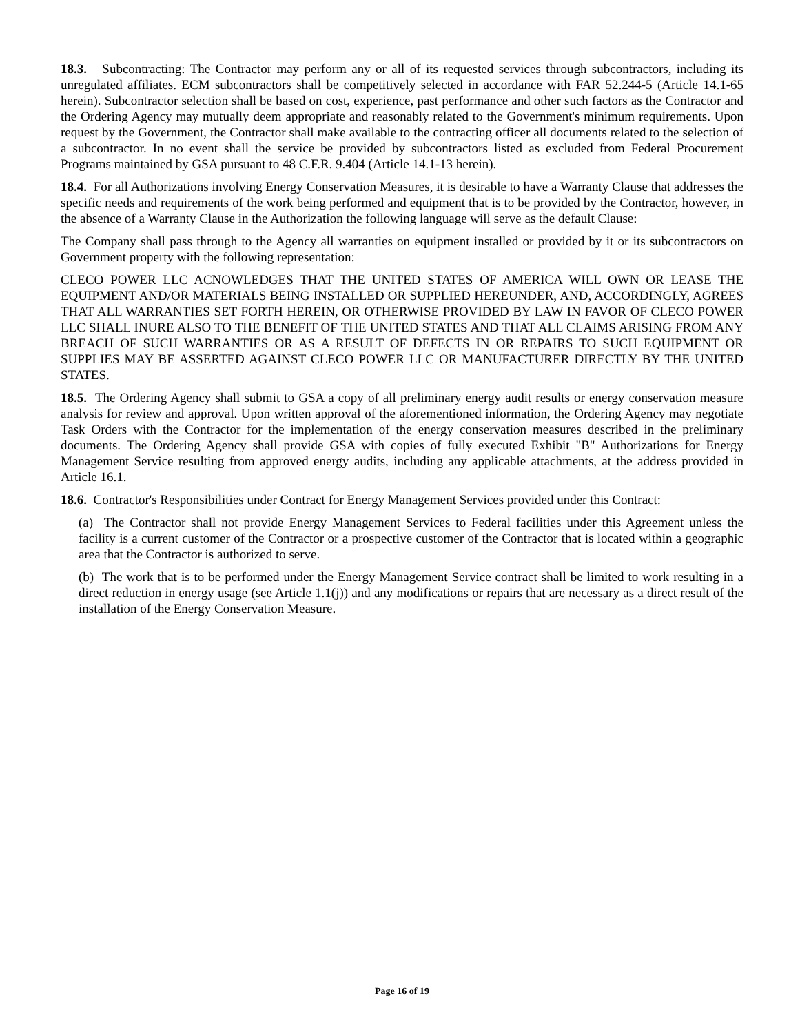18.3. Subcontracting: The Contractor may perform any or all of its requested services through subcontractors, including its unregulated affiliates. ECM subcontractors shall be competitively selected in accordance with FAR 52.244-5 (Article 14.1-65 herein). Subcontractor selection shall be based on cost, experience, past performance and other such factors as the Contractor and the Ordering Agency may mutually deem appropriate and reasonably related to the Government's minimum requirements. Upon request by the Government, the Contractor shall make available to the contracting officer all documents related to the selection of a subcontractor. In no event shall the service be provided by subcontractors listed as excluded from Federal Procurement Programs maintained by GSA pursuant to 48 C.F.R. 9.404 (Article 14.1-13 herein).
18.4. For all Authorizations involving Energy Conservation Measures, it is desirable to have a Warranty Clause that addresses the specific needs and requirements of the work being performed and equipment that is to be provided by the Contractor, however, in the absence of a Warranty Clause in the Authorization the following language will serve as the default Clause:
The Company shall pass through to the Agency all warranties on equipment installed or provided by it or its subcontractors on Government property with the following representation:
CLECO POWER LLC ACNOWLEDGES THAT THE UNITED STATES OF AMERICA WILL OWN OR LEASE THE EQUIPMENT AND/OR MATERIALS BEING INSTALLED OR SUPPLIED HEREUNDER, AND, ACCORDINGLY, AGREES THAT ALL WARRANTIES SET FORTH HEREIN, OR OTHERWISE PROVIDED BY LAW IN FAVOR OF CLECO POWER LLC SHALL INURE ALSO TO THE BENEFIT OF THE UNITED STATES AND THAT ALL CLAIMS ARISING FROM ANY BREACH OF SUCH WARRANTIES OR AS A RESULT OF DEFECTS IN OR REPAIRS TO SUCH EQUIPMENT OR SUPPLIES MAY BE ASSERTED AGAINST CLECO POWER LLC OR MANUFACTURER DIRECTLY BY THE UNITED STATES.
18.5. The Ordering Agency shall submit to GSA a copy of all preliminary energy audit results or energy conservation measure analysis for review and approval. Upon written approval of the aforementioned information, the Ordering Agency may negotiate Task Orders with the Contractor for the implementation of the energy conservation measures described in the preliminary documents. The Ordering Agency shall provide GSA with copies of fully executed Exhibit "B" Authorizations for Energy Management Service resulting from approved energy audits, including any applicable attachments, at the address provided in Article 16.1.
18.6. Contractor's Responsibilities under Contract for Energy Management Services provided under this Contract:
(a) The Contractor shall not provide Energy Management Services to Federal facilities under this Agreement unless the facility is a current customer of the Contractor or a prospective customer of the Contractor that is located within a geographic area that the Contractor is authorized to serve.
(b) The work that is to be performed under the Energy Management Service contract shall be limited to work resulting in a direct reduction in energy usage (see Article 1.1(j)) and any modifications or repairs that are necessary as a direct result of the installation of the Energy Conservation Measure.
Page 16 of 19